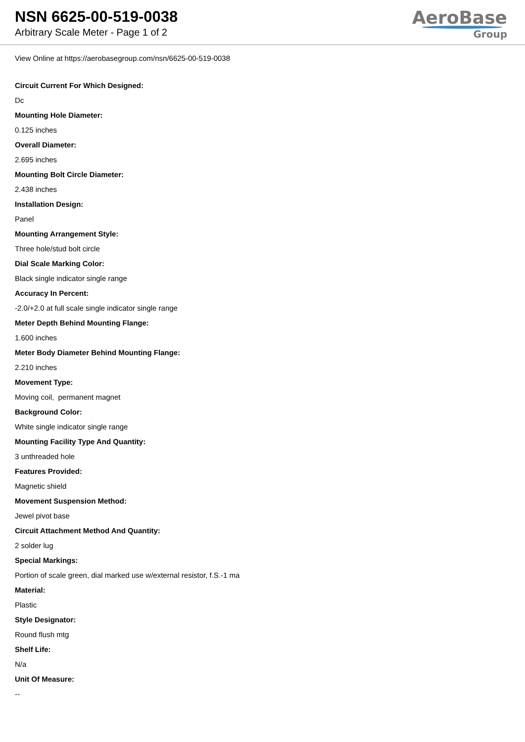NSN 6625-00-519-0038
Arbitrary Scale Meter - Page 1 of 2
AeroBase
Group
View Online at https://aerobasegroup.com/nsn/6625-00-519-0038
Circuit Current For Which Designed:
Dc
Mounting Hole Diameter:
0.125 inches
Overall Diameter:
2.695 inches
Mounting Bolt Circle Diameter:
2.438 inches
Installation Design:
Panel
Mounting Arrangement Style:
Three hole/stud bolt circle
Dial Scale Marking Color:
Black single indicator single range
Accuracy In Percent:
-2.0/+2.0 at full scale single indicator single range
Meter Depth Behind Mounting Flange:
1.600 inches
Meter Body Diameter Behind Mounting Flange:
2.210 inches
Movement Type:
Moving coil, permanent magnet
Background Color:
White single indicator single range
Mounting Facility Type And Quantity:
3 unthreaded hole
Features Provided:
Magnetic shield
Movement Suspension Method:
Jewel pivot base
Circuit Attachment Method And Quantity:
2 solder lug
Special Markings:
Portion of scale green, dial marked use w/external resistor, f.S.-1 ma
Material:
Plastic
Style Designator:
Round flush mtg
Shelf Life:
N/a
Unit Of Measure:
--